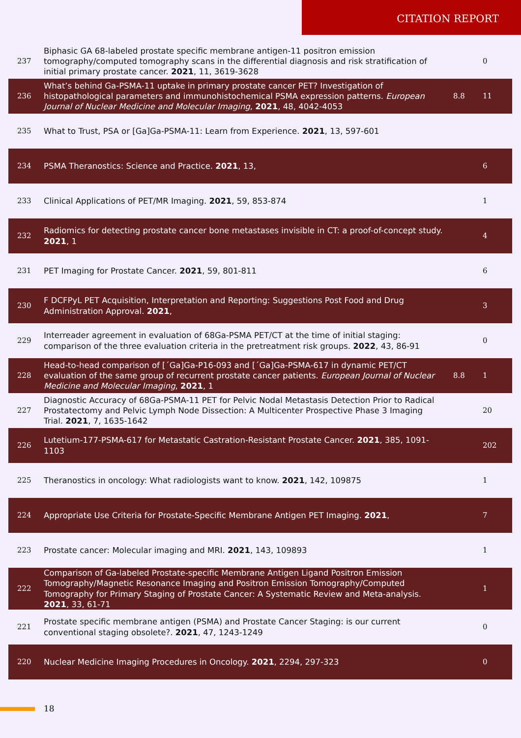CITATION REPORT
| 237 | Biphasic GA 68-labeled prostate specific membrane antigen-11 positron emission tomography/computed tomography scans in the differential diagnosis and risk stratification of initial primary prostate cancer. 2021 , 11, 3619-3628 | | 0 |
| 236 | What’s behind Ga-PSMA-11 uptake in primary prostate cancer PET? Investigation of histopathological parameters and immunohistochemical PSMA expression patterns. European Journal of Nuclear Medicine and Molecular Imaging , 2021 , 48, 4042-4053 | 8.8 | 11 |
| 235 | What to Trust, PSA or [Ga]Ga-PSMA-11: Learn from Experience. 2021 , 13, 597-601 | | |
| 234 | PSMA Theranostics: Science and Practice. 2021 , 13, | | 6 |
| 233 | Clinical Applications of PET/MR Imaging. 2021 , 59, 853-874 | | 1 |
| 232 | Radiomics for detecting prostate cancer bone metastases invisible in CT: a proof-of-concept study. 2021 , 1 | | 4 |
| 231 | PET Imaging for Prostate Cancer. 2021 , 59, 801-811 | | 6 |
| 230 | F DCFPyL PET Acquisition, Interpretation and Reporting: Suggestions Post Food and Drug Administration Approval. 2021 , | | 3 |
| 229 | Interreader agreement in evaluation of 68Ga-PSMA PET/CT at the time of initial staging: comparison of the three evaluation criteria in the pretreatment risk groups. 2022 , 43, 86-91 | | 0 |
| 228 | Head-to-head comparison of [´Ga]Ga-P16-093 and [´Ga]Ga-PSMA-617 in dynamic PET/CT evaluation of the same group of recurrent prostate cancer patients. European Journal of Nuclear Medicine and Molecular Imaging , 2021 , 1 | 8.8 | 1 |
| 227 | Diagnostic Accuracy of 68Ga-PSMA-11 PET for Pelvic Nodal Metastasis Detection Prior to Radical Prostatectomy and Pelvic Lymph Node Dissection: A Multicenter Prospective Phase 3 Imaging Trial. 2021 , 7, 1635-1642 | | 20 |
| 226 | Lutetium-177-PSMA-617 for Metastatic Castration-Resistant Prostate Cancer. 2021 , 385, 1091-1103 | | 202 |
| 225 | Theranostics in oncology: What radiologists want to know. 2021 , 142, 109875 | | 1 |
| 224 | Appropriate Use Criteria for Prostate-Specific Membrane Antigen PET Imaging. 2021 , | | 7 |
| 223 | Prostate cancer: Molecular imaging and MRI. 2021 , 143, 109893 | | 1 |
| 222 | Comparison of Ga-labeled Prostate-specific Membrane Antigen Ligand Positron Emission Tomography/Magnetic Resonance Imaging and Positron Emission Tomography/Computed Tomography for Primary Staging of Prostate Cancer: A Systematic Review and Meta-analysis. 2021 , 33, 61-71 | | 1 |
| 221 | Prostate specific membrane antigen (PSMA) and Prostate Cancer Staging: is our current conventional staging obsolete?. 2021 , 47, 1243-1249 | | 0 |
| 220 | Nuclear Medicine Imaging Procedures in Oncology. 2021 , 2294, 297-323 | | 0 |
18